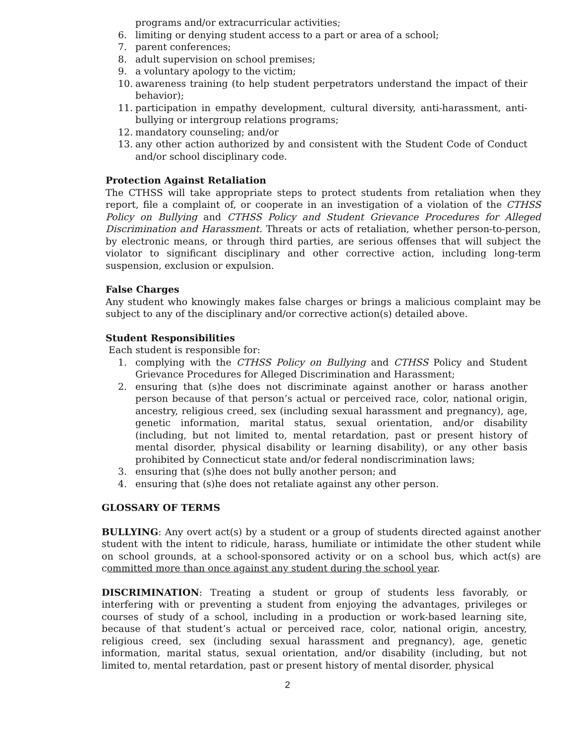programs and/or extracurricular activities;
6. limiting or denying student access to a part or area of a school;
7. parent conferences;
8. adult supervision on school premises;
9. a voluntary apology to the victim;
10. awareness training (to help student perpetrators understand the impact of their behavior);
11. participation in empathy development, cultural diversity, anti-harassment, anti-bullying or intergroup relations programs;
12. mandatory counseling; and/or
13. any other action authorized by and consistent with the Student Code of Conduct and/or school disciplinary code.
Protection Against Retaliation
The CTHSS will take appropriate steps to protect students from retaliation when they report, file a complaint of, or cooperate in an investigation of a violation of the CTHSS Policy on Bullying and CTHSS Policy and Student Grievance Procedures for Alleged Discrimination and Harassment. Threats or acts of retaliation, whether person-to-person, by electronic means, or through third parties, are serious offenses that will subject the violator to significant disciplinary and other corrective action, including long-term suspension, exclusion or expulsion.
False Charges
Any student who knowingly makes false charges or brings a malicious complaint may be subject to any of the disciplinary and/or corrective action(s) detailed above.
Student Responsibilities
Each student is responsible for:
1. complying with the CTHSS Policy on Bullying and CTHSS Policy and Student Grievance Procedures for Alleged Discrimination and Harassment;
2. ensuring that (s)he does not discriminate against another or harass another person because of that person’s actual or perceived race, color, national origin, ancestry, religious creed, sex (including sexual harassment and pregnancy), age, genetic information, marital status, sexual orientation, and/or disability (including, but not limited to, mental retardation, past or present history of mental disorder, physical disability or learning disability), or any other basis prohibited by Connecticut state and/or federal nondiscrimination laws;
3. ensuring that (s)he does not bully another person; and
4. ensuring that (s)he does not retaliate against any other person.
GLOSSARY OF TERMS
BULLYING: Any overt act(s) by a student or a group of students directed against another student with the intent to ridicule, harass, humiliate or intimidate the other student while on school grounds, at a school-sponsored activity or on a school bus, which act(s) are committed more than once against any student during the school year.
DISCRIMINATION: Treating a student or group of students less favorably, or interfering with or preventing a student from enjoying the advantages, privileges or courses of study of a school, including in a production or work-based learning site, because of that student’s actual or perceived race, color, national origin, ancestry, religious creed, sex (including sexual harassment and pregnancy), age, genetic information, marital status, sexual orientation, and/or disability (including, but not limited to, mental retardation, past or present history of mental disorder, physical
2